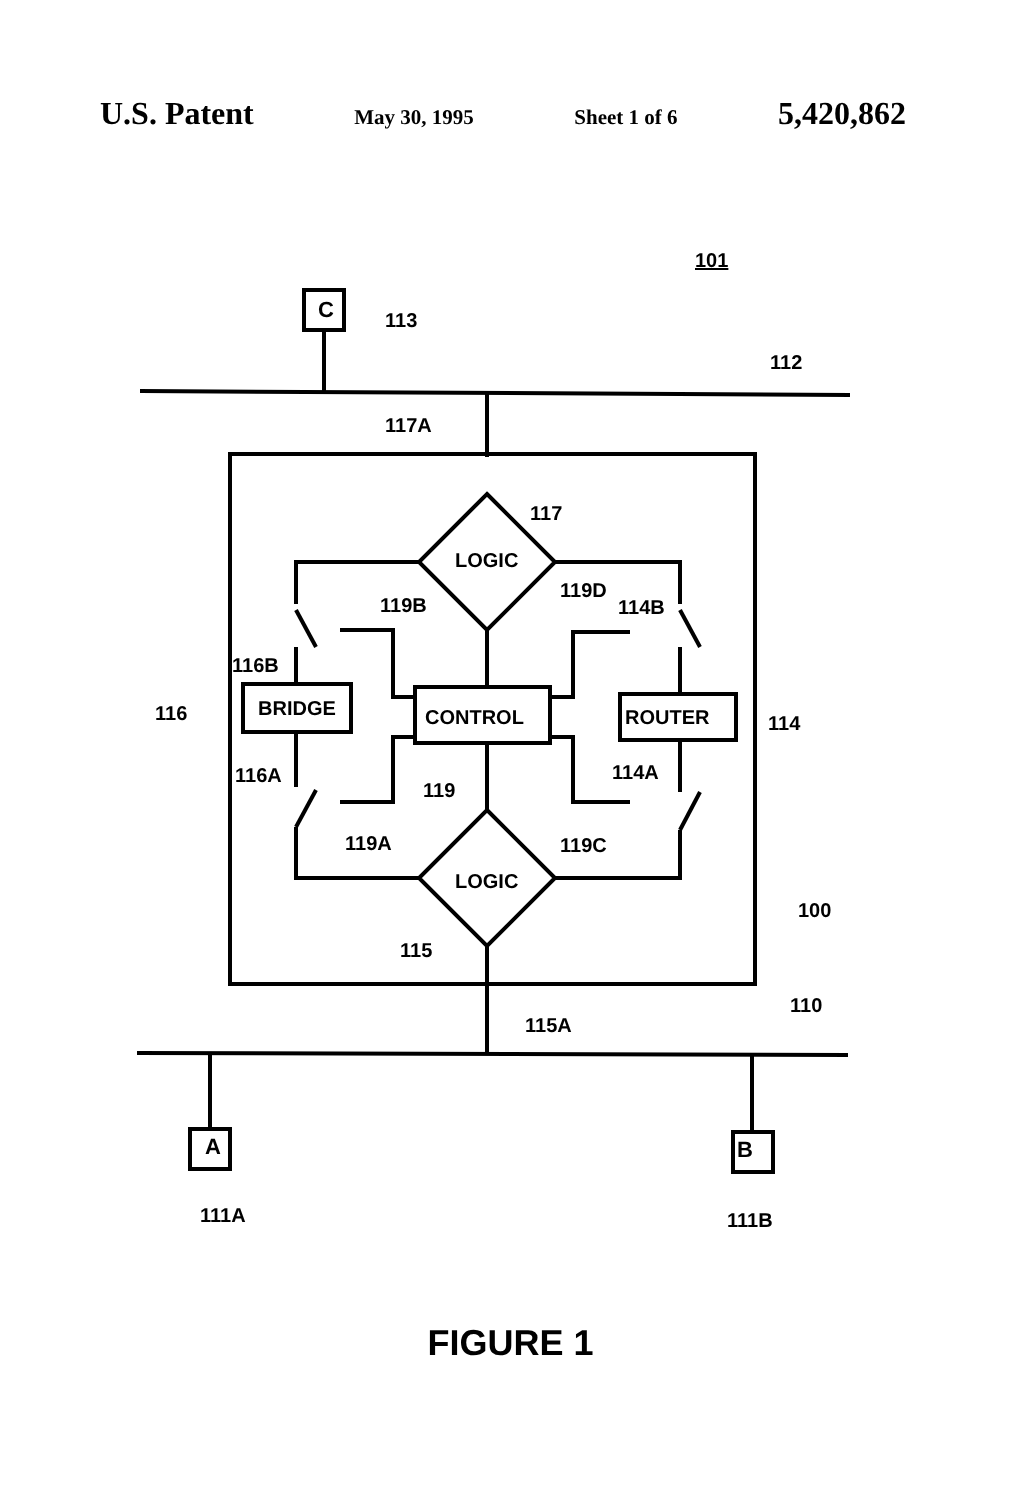U.S. Patent May 30, 1995 Sheet 1 of 6 5,420,862
101
C
113
112
117A
117
LOGIC
119D
119B
114B
116B
116
BRIDGE
CONTROL
ROUTER
114
116A
114A
119
119A
119C
LOGIC
100
115
115A
110
A
B
111A
111B
FIGURE 1